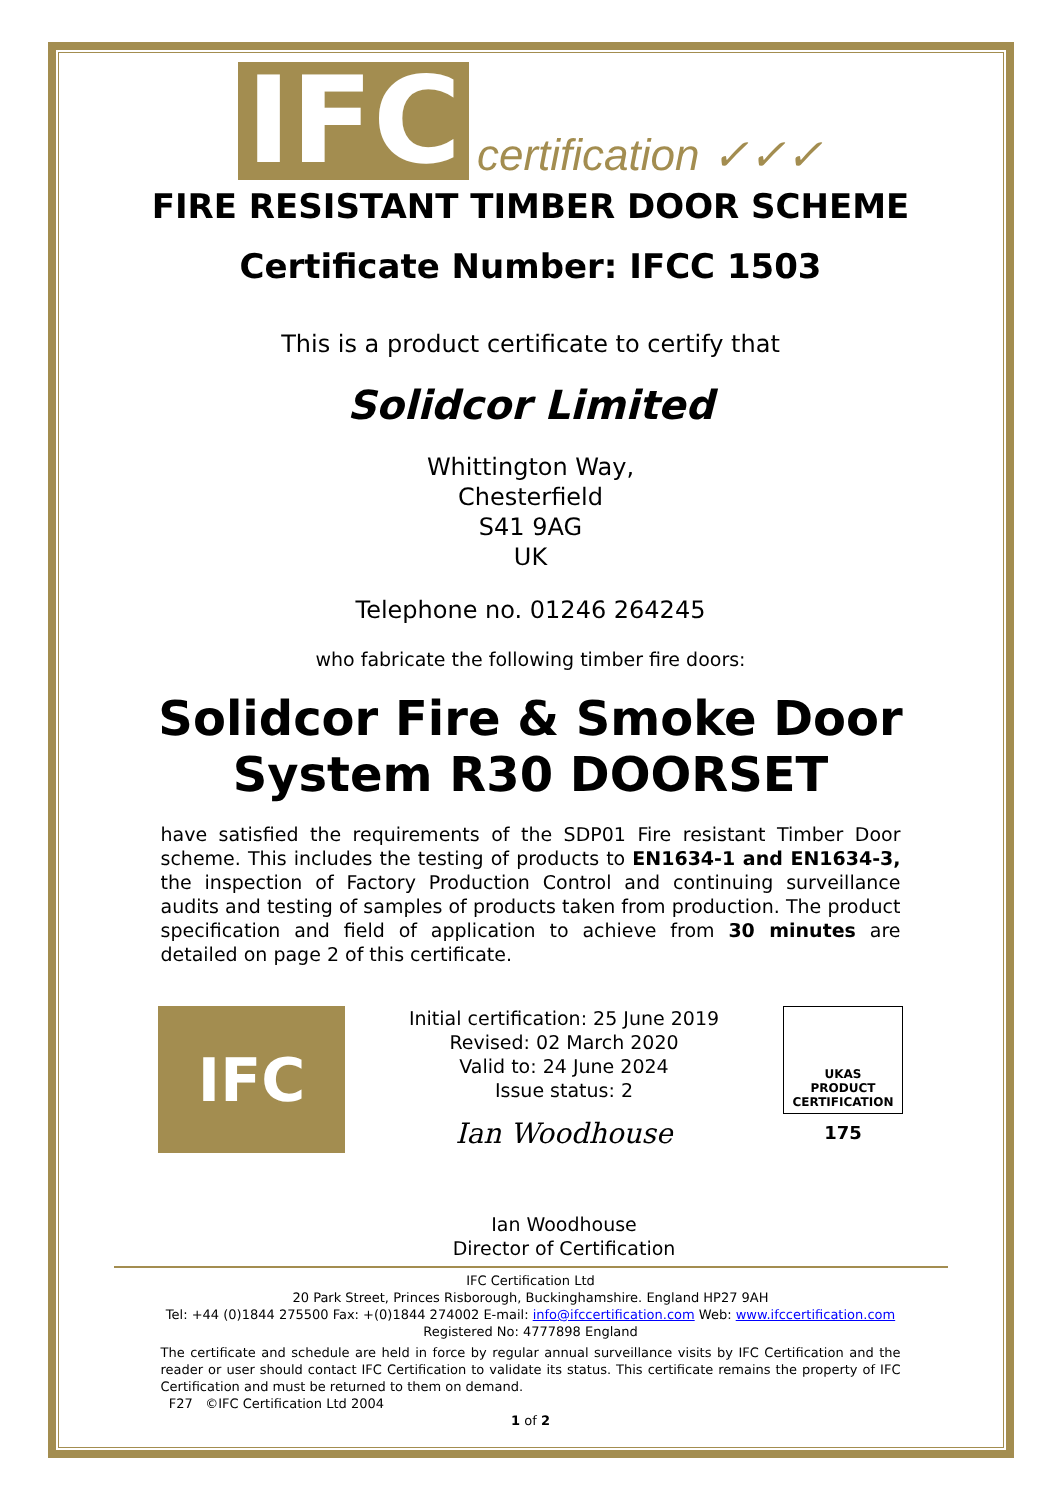IFC certification ✓✓✓
FIRE RESISTANT TIMBER DOOR SCHEME
Certificate Number: IFCC 1503
This is a product certificate to certify that
Solidcor Limited
Whittington Way,
Chesterfield
S41 9AG
UK
Telephone no. 01246 264245
who fabricate the following timber fire doors:
Solidcor Fire & Smoke Door
System R30 DOORSET
have satisfied the requirements of the SDP01 Fire resistant Timber Door scheme. This includes the testing of products to EN1634-1 and EN1634-3, the inspection of Factory Production Control and continuing surveillance audits and testing of samples of products taken from production. The product specification and field of application to achieve from 30 minutes are detailed on page 2 of this certificate.
IFC
Initial certification: 25 June 2019
Revised: 02 March 2020
Valid to: 24 June 2024
Issue status: 2
Ian Woodhouse
Ian Woodhouse
Director of Certification
UKAS
PRODUCT
CERTIFICATION
175
IFC Certification Ltd
20 Park Street, Princes Risborough, Buckinghamshire. England HP27 9AH
Tel: +44 (0)1844 275500 Fax: +(0)1844 274002 E-mail: info@ifccertification.com Web: www.ifccertification.com
Registered No: 4777898 England
The certificate and schedule are held in force by regular annual surveillance visits by IFC Certification and the reader or user should contact IFC Certification to validate its status. This certificate remains the property of IFC Certification and must be returned to them on demand.
F27 ©IFC Certification Ltd 2004
1 of 2